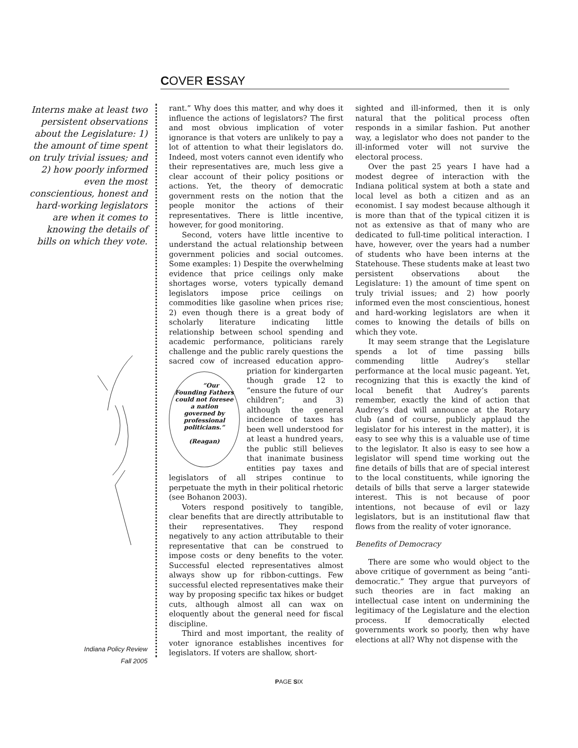COVER ESSAY
Interns make at least two persistent observations about the Legislature: 1) the amount of time spent on truly trivial issues; and 2) how poorly informed even the most conscientious, honest and hard-working legislators are when it comes to knowing the details of bills on which they vote.
Indiana Policy Review
Fall 2005
rant.” Why does this matter, and why does it influence the actions of legislators? The first and most obvious implication of voter ignorance is that voters are unlikely to pay a lot of attention to what their legislators do. Indeed, most voters cannot even identify who their representatives are, much less give a clear account of their policy positions or actions. Yet, the theory of democratic government rests on the notion that the people monitor the actions of their representatives. There is little incentive, however, for good monitoring.
Second, voters have little incentive to understand the actual relationship between government policies and social outcomes. Some examples: 1) Despite the overwhelming evidence that price ceilings only make shortages worse, voters typically demand legislators impose price ceilings on commodities like gasoline when prices rise; 2) even though there is a great body of scholarly literature indicating little relationship between school spending and academic performance, politicians rarely challenge and the public rarely questions the sacred cow of increased education appro- “Our Founding Fathers could not foresee a nation governed by professional politicians.”
(Reagan) priation for kindergarten though grade 12 to “ensure the future of our children”; and 3) although the general incidence of taxes has been well understood for at least a hundred years, the public still believes that inanimate business entities pay taxes and legislators of all stripes continue to perpetuate the myth in their political rhetoric (see Bohanon 2003).
Voters respond positively to tangible, clear benefits that are directly attributable to their representatives. They respond negatively to any action attributable to their representative that can be construed to impose costs or deny benefits to the voter. Successful elected representatives almost always show up for ribbon-cuttings. Few successful elected representatives make their way by proposing specific tax hikes or budget cuts, although almost all can wax on eloquently about the general need for fiscal discipline.
Third and most important, the reality of voter ignorance establishes incentives for legislators. If voters are shallow, short-
sighted and ill-informed, then it is only natural that the political process often responds in a similar fashion. Put another way, a legislator who does not pander to the ill-informed voter will not survive the electoral process.
Over the past 25 years I have had a modest degree of interaction with the Indiana political system at both a state and local level as both a citizen and as an economist. I say modest because although it is more than that of the typical citizen it is not as extensive as that of many who are dedicated to full-time political interaction. I have, however, over the years had a number of students who have been interns at the Statehouse. These students make at least two persistent observations about the Legislature: 1) the amount of time spent on truly trivial issues; and 2) how poorly informed even the most conscientious, honest and hard-working legislators are when it comes to knowing the details of bills on which they vote.
It may seem strange that the Legislature spends a lot of time passing bills commending little Audrey’s stellar performance at the local music pageant. Yet, recognizing that this is exactly the kind of local benefit that Audrey’s parents remember, exactly the kind of action that Audrey’s dad will announce at the Rotary club (and of course, publicly applaud the legislator for his interest in the matter), it is easy to see why this is a valuable use of time to the legislator. It also is easy to see how a legislator will spend time working out the fine details of bills that are of special interest to the local constituents, while ignoring the details of bills that serve a larger statewide interest. This is not because of poor intentions, not because of evil or lazy legislators, but is an institutional flaw that flows from the reality of voter ignorance.
Benefits of Democracy
There are some who would object to the above critique of government as being “anti-democratic.” They argue that purveyors of such theories are in fact making an intellectual case intent on undermining the legitimacy of the Legislature and the election process. If democratically elected governments work so poorly, then why have elections at all? Why not dispense with the
PAGE SIX